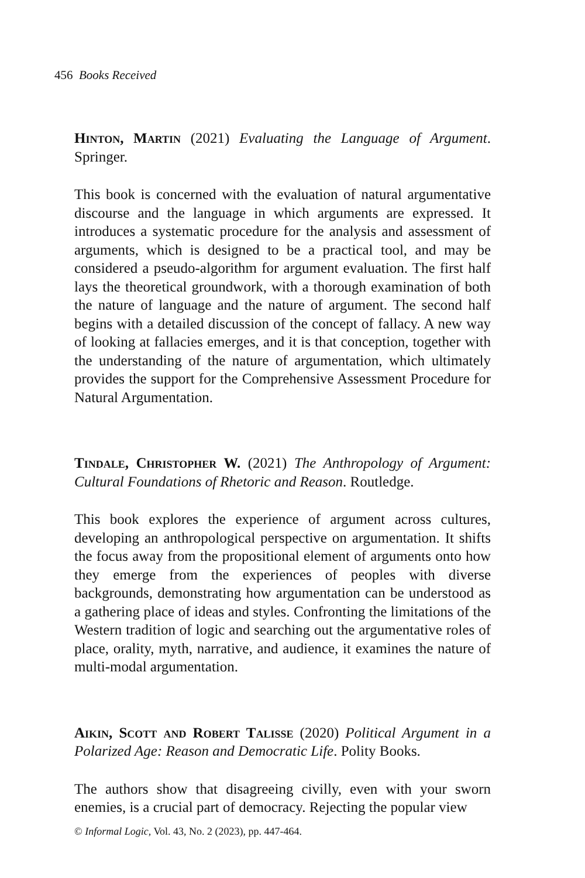456 Books Received
Hinton, Martin (2021) Evaluating the Language of Argument. Springer.
This book is concerned with the evaluation of natural argumentative discourse and the language in which arguments are expressed. It introduces a systematic procedure for the analysis and assessment of arguments, which is designed to be a practical tool, and may be considered a pseudo-algorithm for argument evaluation. The first half lays the theoretical groundwork, with a thorough examination of both the nature of language and the nature of argument. The second half begins with a detailed discussion of the concept of fallacy. A new way of looking at fallacies emerges, and it is that conception, together with the understanding of the nature of argumentation, which ultimately provides the support for the Comprehensive Assessment Procedure for Natural Argumentation.
Tindale, Christopher W. (2021) The Anthropology of Argument: Cultural Foundations of Rhetoric and Reason. Routledge.
This book explores the experience of argument across cultures, developing an anthropological perspective on argumentation. It shifts the focus away from the propositional element of arguments onto how they emerge from the experiences of peoples with diverse backgrounds, demonstrating how argumentation can be understood as a gathering place of ideas and styles. Confronting the limitations of the Western tradition of logic and searching out the argumentative roles of place, orality, myth, narrative, and audience, it examines the nature of multi-modal argumentation.
Aikin, Scott and Robert Talisse (2020) Political Argument in a Polarized Age: Reason and Democratic Life. Polity Books.
The authors show that disagreeing civilly, even with your sworn enemies, is a crucial part of democracy. Rejecting the popular view
© Informal Logic, Vol. 43, No. 2 (2023), pp. 447-464.